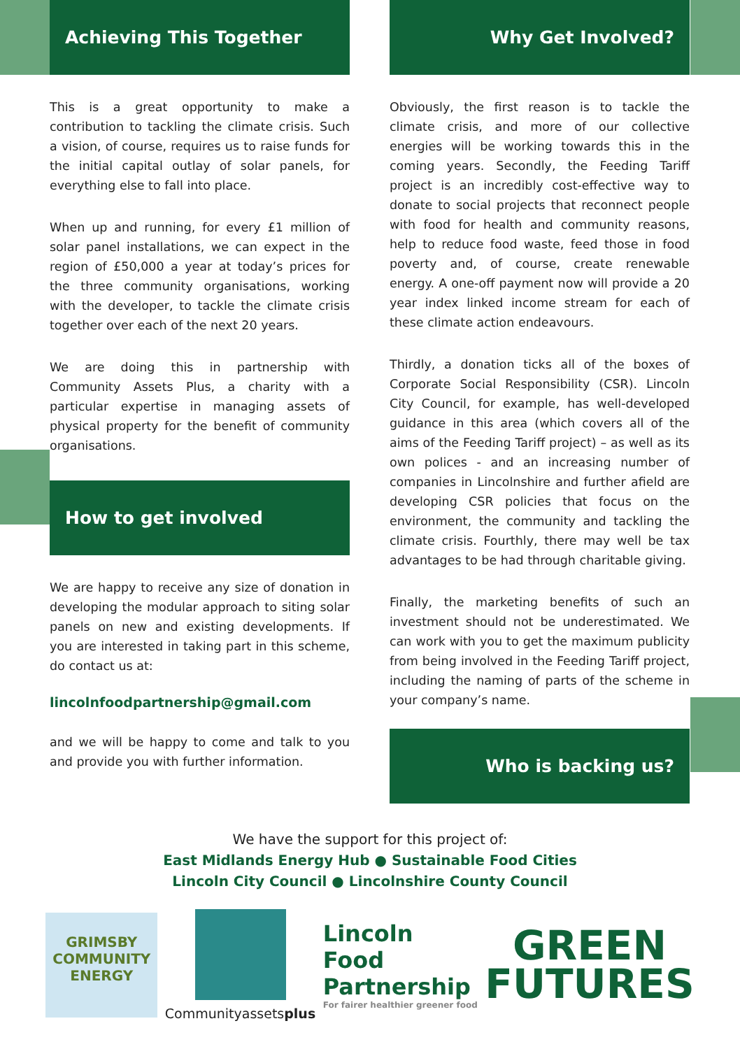Achieving This Together
This is a great opportunity to make a contribution to tackling the climate crisis. Such a vision, of course, requires us to raise funds for the initial capital outlay of solar panels, for everything else to fall into place.
When up and running, for every £1 million of solar panel installations, we can expect in the region of £50,000 a year at today’s prices for the three community organisations, working with the developer, to tackle the climate crisis together over each of the next 20 years.
We are doing this in partnership with Community Assets Plus, a charity with a particular expertise in managing assets of physical property for the benefit of community organisations.
How to get involved
We are happy to receive any size of donation in developing the modular approach to siting solar panels on new and existing developments. If you are interested in taking part in this scheme, do contact us at:
lincolnfoodpartnership@gmail.com
and we will be happy to come and talk to you and provide you with further information.
Why Get Involved?
Obviously, the first reason is to tackle the climate crisis, and more of our collective energies will be working towards this in the coming years. Secondly, the Feeding Tariff project is an incredibly cost-effective way to donate to social projects that reconnect people with food for health and community reasons, help to reduce food waste, feed those in food poverty and, of course, create renewable energy. A one-off payment now will provide a 20 year index linked income stream for each of these climate action endeavours.
Thirdly, a donation ticks all of the boxes of Corporate Social Responsibility (CSR). Lincoln City Council, for example, has well-developed guidance in this area (which covers all of the aims of the Feeding Tariff project) – as well as its own polices - and an increasing number of companies in Lincolnshire and further afield are developing CSR policies that focus on the environment, the community and tackling the climate crisis. Fourthly, there may well be tax advantages to be had through charitable giving.
Finally, the marketing benefits of such an investment should not be underestimated. We can work with you to get the maximum publicity from being involved in the Feeding Tariff project, including the naming of parts of the scheme in your company’s name.
Who is backing us?
We have the support for this project of:
East Midlands Energy Hub ● Sustainable Food Cities
Lincoln City Council ● Lincolnshire County Council
GRIMSBY
COMMUNITY
ENERGY
Communityassetsplus
Lincoln
Food
Partnership
For fairer healthier greener food
GREEN
FUTURES